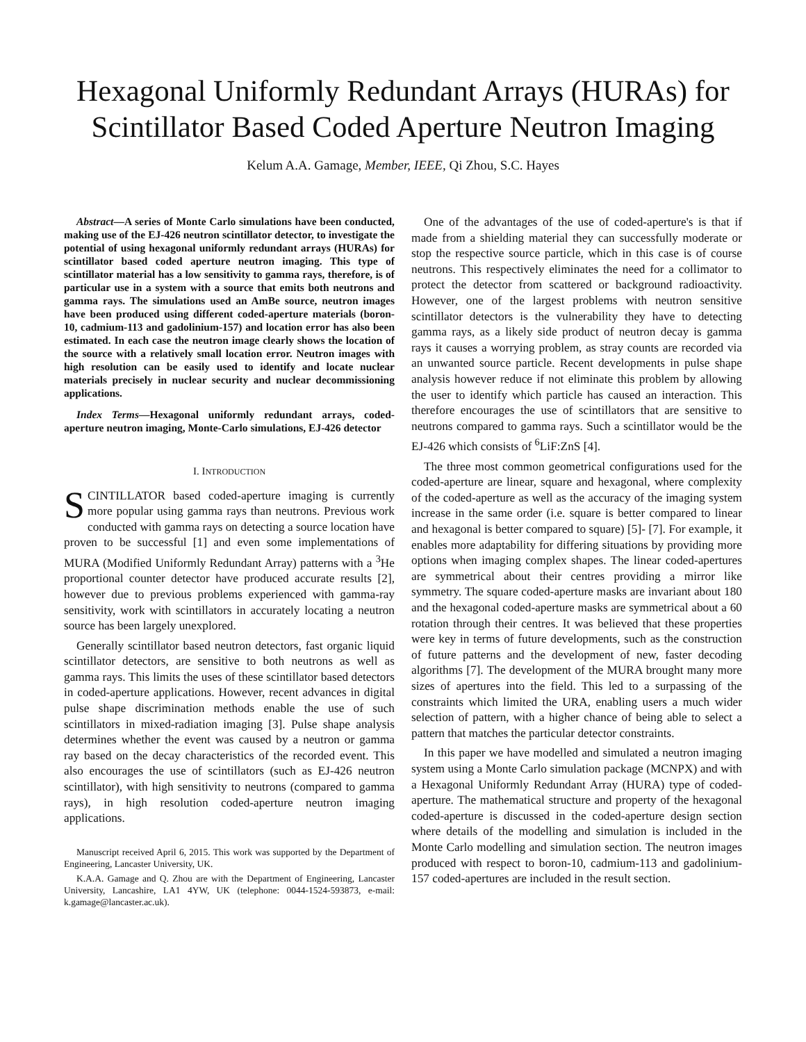Hexagonal Uniformly Redundant Arrays (HURAs) for Scintillator Based Coded Aperture Neutron Imaging
Kelum A.A. Gamage, Member, IEEE, Qi Zhou, S.C. Hayes
Abstract—A series of Monte Carlo simulations have been conducted, making use of the EJ-426 neutron scintillator detector, to investigate the potential of using hexagonal uniformly redundant arrays (HURAs) for scintillator based coded aperture neutron imaging. This type of scintillator material has a low sensitivity to gamma rays, therefore, is of particular use in a system with a source that emits both neutrons and gamma rays. The simulations used an AmBe source, neutron images have been produced using different coded-aperture materials (boron-10, cadmium-113 and gadolinium-157) and location error has also been estimated. In each case the neutron image clearly shows the location of the source with a relatively small location error. Neutron images with high resolution can be easily used to identify and locate nuclear materials precisely in nuclear security and nuclear decommissioning applications.
Index Terms—Hexagonal uniformly redundant arrays, coded-aperture neutron imaging, Monte-Carlo simulations, EJ-426 detector
I. INTRODUCTION
SCINTILLATOR based coded-aperture imaging is currently more popular using gamma rays than neutrons. Previous work conducted with gamma rays on detecting a source location have proven to be successful [1] and even some implementations of MURA (Modified Uniformly Redundant Array) patterns with a <sup>3</sup>He proportional counter detector have produced accurate results [2], however due to previous problems experienced with gamma-ray sensitivity, work with scintillators in accurately locating a neutron source has been largely unexplored.
Generally scintillator based neutron detectors, fast organic liquid scintillator detectors, are sensitive to both neutrons as well as gamma rays. This limits the uses of these scintillator based detectors in coded-aperture applications. However, recent advances in digital pulse shape discrimination methods enable the use of such scintillators in mixed-radiation imaging [3]. Pulse shape analysis determines whether the event was caused by a neutron or gamma ray based on the decay characteristics of the recorded event. This also encourages the use of scintillators (such as EJ-426 neutron scintillator), with high sensitivity to neutrons (compared to gamma rays), in high resolution coded-aperture neutron imaging applications.
Manuscript received April 6, 2015. This work was supported by the Department of Engineering, Lancaster University, UK.
K.A.A. Gamage and Q. Zhou are with the Department of Engineering, Lancaster University, Lancashire, LA1 4YW, UK (telephone: 0044-1524-593873, e-mail: k.gamage@lancaster.ac.uk).
One of the advantages of the use of coded-aperture's is that if made from a shielding material they can successfully moderate or stop the respective source particle, which in this case is of course neutrons. This respectively eliminates the need for a collimator to protect the detector from scattered or background radioactivity. However, one of the largest problems with neutron sensitive scintillator detectors is the vulnerability they have to detecting gamma rays, as a likely side product of neutron decay is gamma rays it causes a worrying problem, as stray counts are recorded via an unwanted source particle. Recent developments in pulse shape analysis however reduce if not eliminate this problem by allowing the user to identify which particle has caused an interaction. This therefore encourages the use of scintillators that are sensitive to neutrons compared to gamma rays. Such a scintillator would be the EJ-426 which consists of <sup>6</sup>LiF:ZnS [4].
The three most common geometrical configurations used for the coded-aperture are linear, square and hexagonal, where complexity of the coded-aperture as well as the accuracy of the imaging system increase in the same order (i.e. square is better compared to linear and hexagonal is better compared to square) [5]- [7]. For example, it enables more adaptability for differing situations by providing more options when imaging complex shapes. The linear coded-apertures are symmetrical about their centres providing a mirror like symmetry. The square coded-aperture masks are invariant about 180 and the hexagonal coded-aperture masks are symmetrical about a 60 rotation through their centres. It was believed that these properties were key in terms of future developments, such as the construction of future patterns and the development of new, faster decoding algorithms [7]. The development of the MURA brought many more sizes of apertures into the field. This led to a surpassing of the constraints which limited the URA, enabling users a much wider selection of pattern, with a higher chance of being able to select a pattern that matches the particular detector constraints.
In this paper we have modelled and simulated a neutron imaging system using a Monte Carlo simulation package (MCNPX) and with a Hexagonal Uniformly Redundant Array (HURA) type of coded-aperture. The mathematical structure and property of the hexagonal coded-aperture is discussed in the coded-aperture design section where details of the modelling and simulation is included in the Monte Carlo modelling and simulation section. The neutron images produced with respect to boron-10, cadmium-113 and gadolinium-157 coded-apertures are included in the result section.